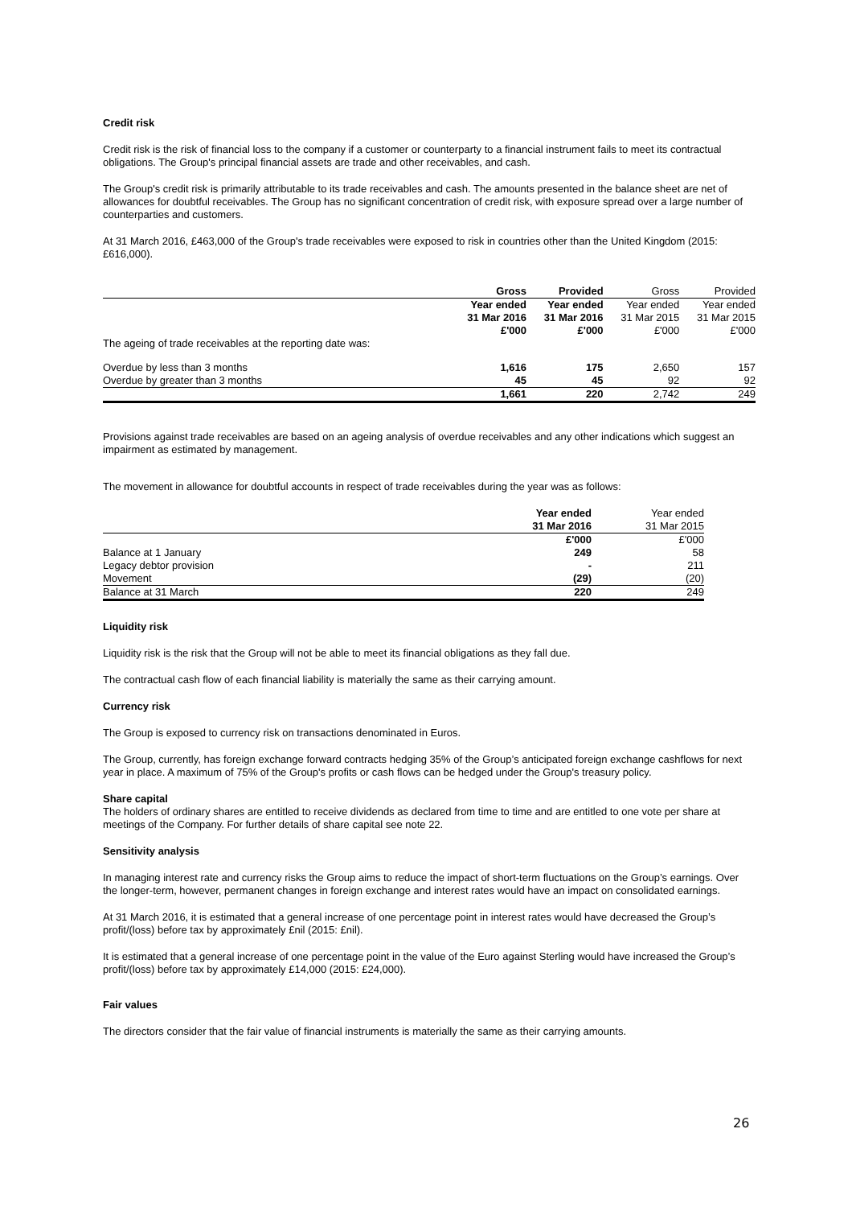Credit risk
Credit risk is the risk of financial loss to the company if a customer or counterparty to a financial instrument fails to meet its contractual obligations. The Group's principal financial assets are trade and other receivables, and cash.
The Group's credit risk is primarily attributable to its trade receivables and cash. The amounts presented in the balance sheet are net of allowances for doubtful receivables. The Group has no significant concentration of credit risk, with exposure spread over a large number of counterparties and customers.
At 31 March 2016, £463,000 of the Group's trade receivables were exposed to risk in countries other than the United Kingdom (2015: £616,000).
| | Gross | Provided | Gross | Provided |
| | Year ended 31 Mar 2016 £'000 | Year ended 31 Mar 2016 £'000 | Year ended 31 Mar 2015 £'000 | Year ended 31 Mar 2015 £'000 |
| The ageing of trade receivables at the reporting date was: | | | | |
| Overdue by less than 3 months | 1,616 | 175 | 2,650 | 157 |
| Overdue by greater than 3 months | 45 | 45 | 92 | 92 |
| | 1,661 | 220 | 2,742 | 249 |
Provisions against trade receivables are based on an ageing analysis of overdue receivables and any other indications which suggest an impairment as estimated by management.
The movement in allowance for doubtful accounts in respect of trade receivables during the year was as follows:
| | Year ended 31 Mar 2016 | Year ended 31 Mar 2015 |
| | £'000 | £'000 |
| Balance at 1 January | 249 | 58 |
| Legacy debtor provision | - | 211 |
| Movement | (29) | (20) |
| Balance at 31 March | 220 | 249 |
Liquidity risk
Liquidity risk is the risk that the Group will not be able to meet its financial obligations as they fall due.
The contractual cash flow of each financial liability is materially the same as their carrying amount.
Currency risk
The Group is exposed to currency risk on transactions denominated in Euros.
The Group, currently, has foreign exchange forward contracts hedging 35% of the Group’s anticipated foreign exchange cashflows for next year in place. A maximum of 75% of the Group's profits or cash flows can be hedged under the Group's treasury policy.
Share capital
The holders of ordinary shares are entitled to receive dividends as declared from time to time and are entitled to one vote per share at meetings of the Company. For further details of share capital see note 22.
Sensitivity analysis
In managing interest rate and currency risks the Group aims to reduce the impact of short-term fluctuations on the Group’s earnings. Over the longer-term, however, permanent changes in foreign exchange and interest rates would have an impact on consolidated earnings.
At 31 March 2016, it is estimated that a general increase of one percentage point in interest rates would have decreased the Group’s profit/(loss) before tax by approximately £nil (2015: £nil).
It is estimated that a general increase of one percentage point in the value of the Euro against Sterling would have increased the Group’s profit/(loss) before tax by approximately £14,000 (2015: £24,000).
Fair values
The directors consider that the fair value of financial instruments is materially the same as their carrying amounts.
26